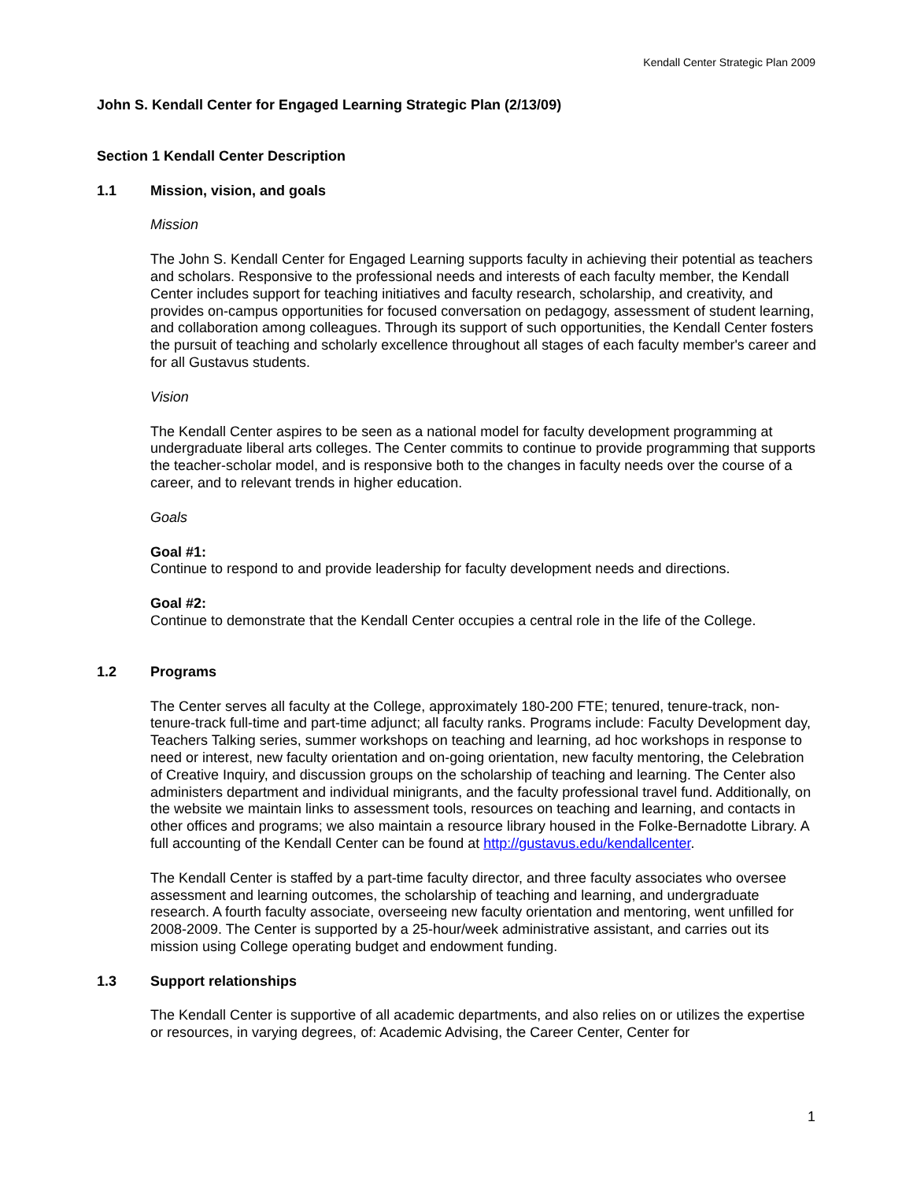Kendall Center Strategic Plan 2009
John S. Kendall Center for Engaged Learning Strategic Plan (2/13/09)
Section 1 Kendall Center Description
1.1 Mission, vision, and goals
Mission
The John S. Kendall Center for Engaged Learning supports faculty in achieving their potential as teachers and scholars. Responsive to the professional needs and interests of each faculty member, the Kendall Center includes support for teaching initiatives and faculty research, scholarship, and creativity, and provides on-campus opportunities for focused conversation on pedagogy, assessment of student learning, and collaboration among colleagues. Through its support of such opportunities, the Kendall Center fosters the pursuit of teaching and scholarly excellence throughout all stages of each faculty member's career and for all Gustavus students.
Vision
The Kendall Center aspires to be seen as a national model for faculty development programming at undergraduate liberal arts colleges. The Center commits to continue to provide programming that supports the teacher-scholar model, and is responsive both to the changes in faculty needs over the course of a career, and to relevant trends in higher education.
Goals
Goal #1:
Continue to respond to and provide leadership for faculty development needs and directions.
Goal #2:
Continue to demonstrate that the Kendall Center occupies a central role in the life of the College.
1.2 Programs
The Center serves all faculty at the College, approximately 180-200 FTE; tenured, tenure-track, non-tenure-track full-time and part-time adjunct; all faculty ranks. Programs include: Faculty Development day, Teachers Talking series, summer workshops on teaching and learning, ad hoc workshops in response to need or interest, new faculty orientation and on-going orientation, new faculty mentoring, the Celebration of Creative Inquiry, and discussion groups on the scholarship of teaching and learning. The Center also administers department and individual minigrants, and the faculty professional travel fund. Additionally, on the website we maintain links to assessment tools, resources on teaching and learning, and contacts in other offices and programs; we also maintain a resource library housed in the Folke-Bernadotte Library. A full accounting of the Kendall Center can be found at http://gustavus.edu/kendallcenter.
The Kendall Center is staffed by a part-time faculty director, and three faculty associates who oversee assessment and learning outcomes, the scholarship of teaching and learning, and undergraduate research. A fourth faculty associate, overseeing new faculty orientation and mentoring, went unfilled for 2008-2009. The Center is supported by a 25-hour/week administrative assistant, and carries out its mission using College operating budget and endowment funding.
1.3 Support relationships
The Kendall Center is supportive of all academic departments, and also relies on or utilizes the expertise or resources, in varying degrees, of: Academic Advising, the Career Center, Center for
1